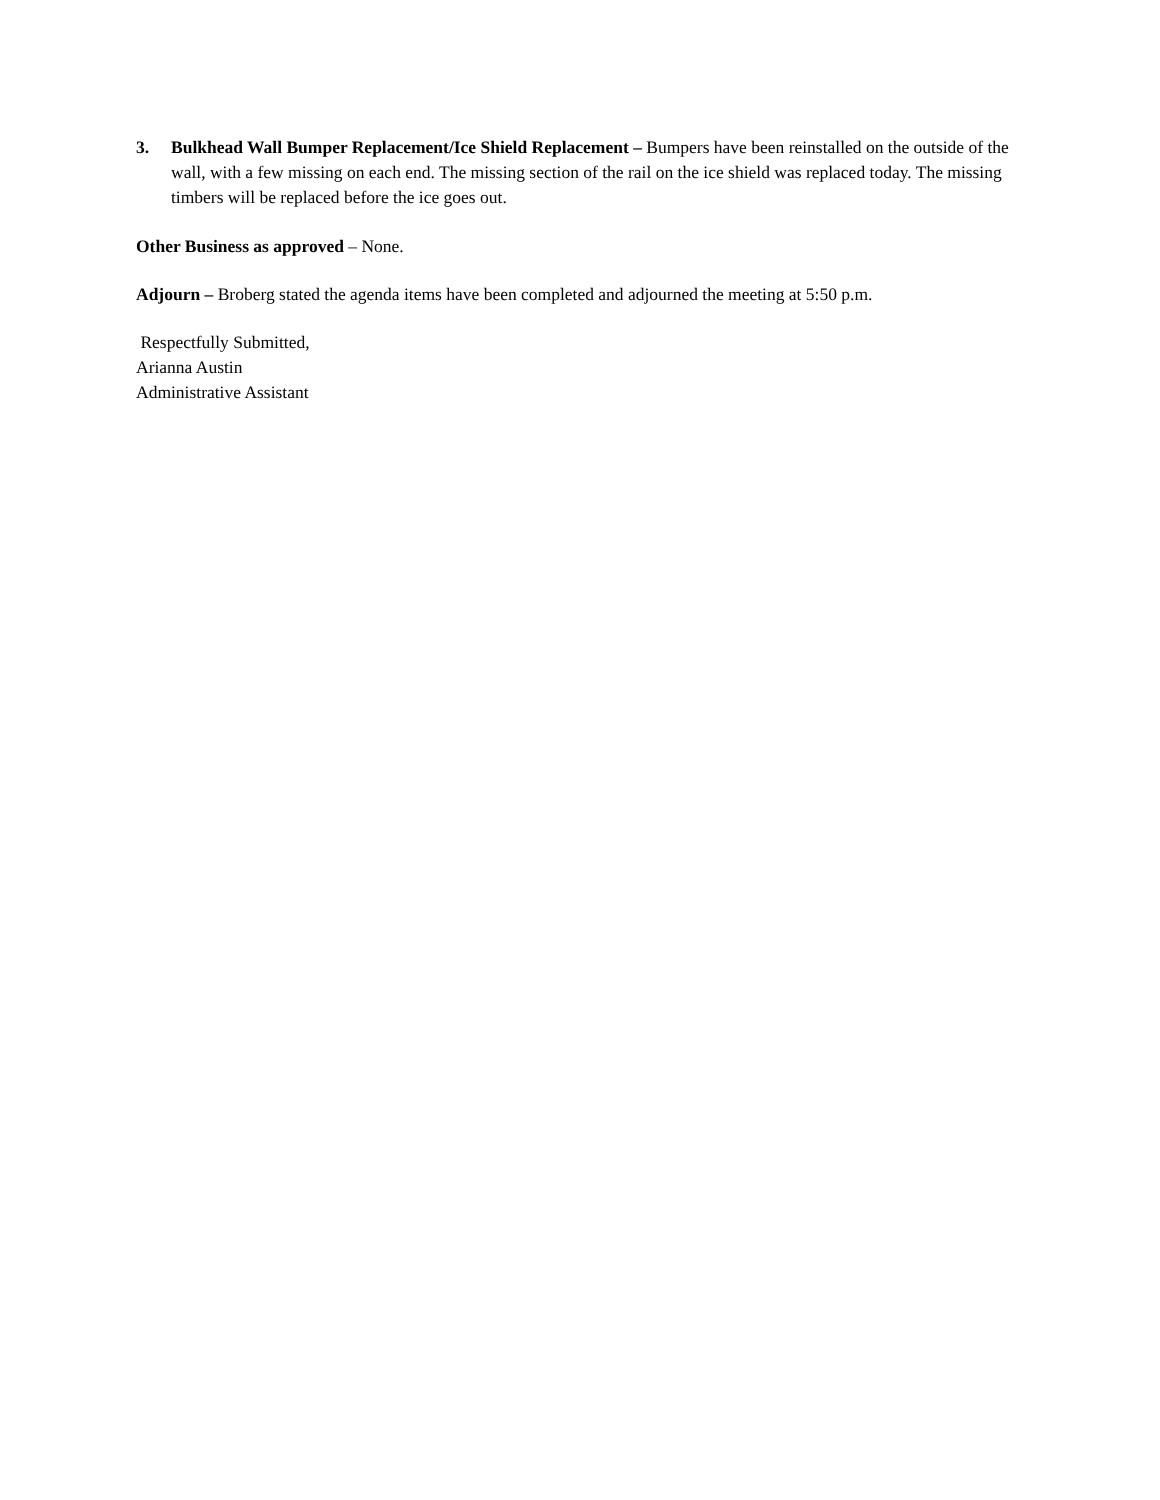3. Bulkhead Wall Bumper Replacement/Ice Shield Replacement – Bumpers have been reinstalled on the outside of the wall, with a few missing on each end. The missing section of the rail on the ice shield was replaced today. The missing timbers will be replaced before the ice goes out.
Other Business as approved – None.
Adjourn – Broberg stated the agenda items have been completed and adjourned the meeting at 5:50 p.m.
Respectfully Submitted,
Arianna Austin
Administrative Assistant